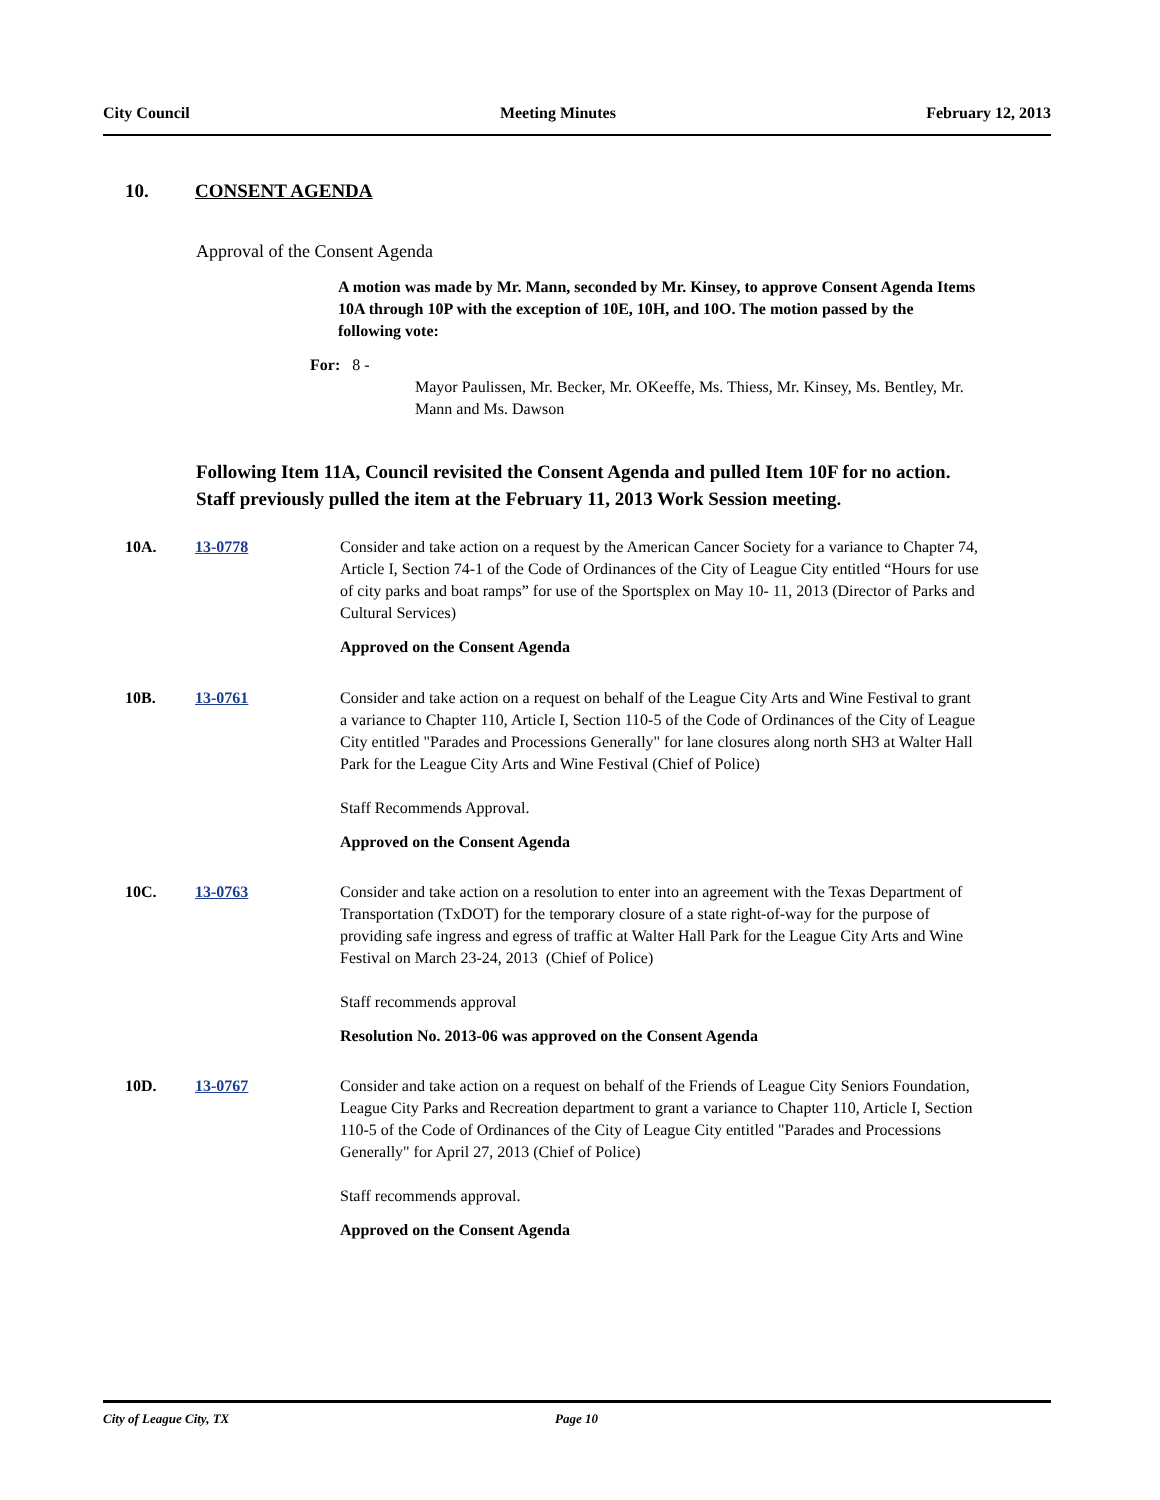City Council Meeting Minutes February 12, 2013
10. CONSENT AGENDA
Approval of the Consent Agenda
A motion was made by Mr. Mann, seconded by Mr. Kinsey, to approve Consent Agenda Items 10A through 10P with the exception of 10E, 10H, and 10O. The motion passed by the following vote:
For: 8 -
Mayor Paulissen, Mr. Becker, Mr. OKeeffe, Ms. Thiess, Mr. Kinsey, Ms. Bentley, Mr. Mann and Ms. Dawson
Following Item 11A, Council revisited the Consent Agenda and pulled Item 10F for no action. Staff previously pulled the item at the February 11, 2013 Work Session meeting.
10A. 13-0778 Consider and take action on a request by the American Cancer Society for a variance to Chapter 74, Article I, Section 74-1 of the Code of Ordinances of the City of League City entitled “Hours for use of city parks and boat ramps” for use of the Sportsplex on May 10- 11, 2013 (Director of Parks and Cultural Services)
Approved on the Consent Agenda
10B. 13-0761 Consider and take action on a request on behalf of the League City Arts and Wine Festival to grant a variance to Chapter 110, Article I, Section 110-5 of the Code of Ordinances of the City of League City entitled "Parades and Processions Generally" for lane closures along north SH3 at Walter Hall Park for the League City Arts and Wine Festival (Chief of Police)
Staff Recommends Approval.
Approved on the Consent Agenda
10C. 13-0763 Consider and take action on a resolution to enter into an agreement with the Texas Department of Transportation (TxDOT) for the temporary closure of a state right-of-way for the purpose of providing safe ingress and egress of traffic at Walter Hall Park for the League City Arts and Wine Festival on March 23-24, 2013 (Chief of Police)
Staff recommends approval
Resolution No. 2013-06 was approved on the Consent Agenda
10D. 13-0767 Consider and take action on a request on behalf of the Friends of League City Seniors Foundation, League City Parks and Recreation department to grant a variance to Chapter 110, Article I, Section 110-5 of the Code of Ordinances of the City of League City entitled "Parades and Processions Generally" for April 27, 2013 (Chief of Police)
Staff recommends approval.
Approved on the Consent Agenda
City of League City, TX Page 10